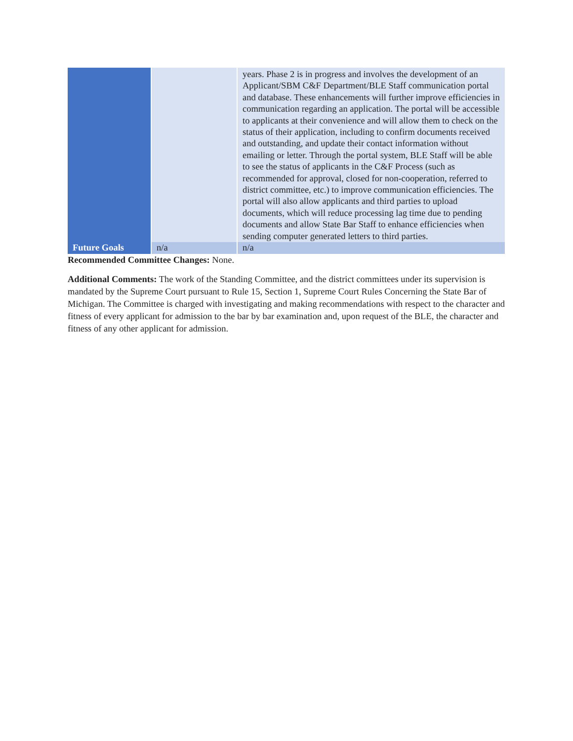| | | years. Phase 2 is in progress and involves the development of an Applicant/SBM C&F Department/BLE Staff communication portal and database. These enhancements will further improve efficiencies in communication regarding an application. The portal will be accessible to applicants at their convenience and will allow them to check on the status of their application, including to confirm documents received and outstanding, and update their contact information without emailing or letter. Through the portal system, BLE Staff will be able to see the status of applicants in the C&F Process (such as recommended for approval, closed for non-cooperation, referred to district committee, etc.) to improve communication efficiencies. The portal will also allow applicants and third parties to upload documents, which will reduce processing lag time due to pending documents and allow State Bar Staff to enhance efficiencies when sending computer generated letters to third parties. |
| Future Goals | n/a | n/a |
Recommended Committee Changes: None.
Additional Comments: The work of the Standing Committee, and the district committees under its supervision is mandated by the Supreme Court pursuant to Rule 15, Section 1, Supreme Court Rules Concerning the State Bar of Michigan. The Committee is charged with investigating and making recommendations with respect to the character and fitness of every applicant for admission to the bar by bar examination and, upon request of the BLE, the character and fitness of any other applicant for admission.